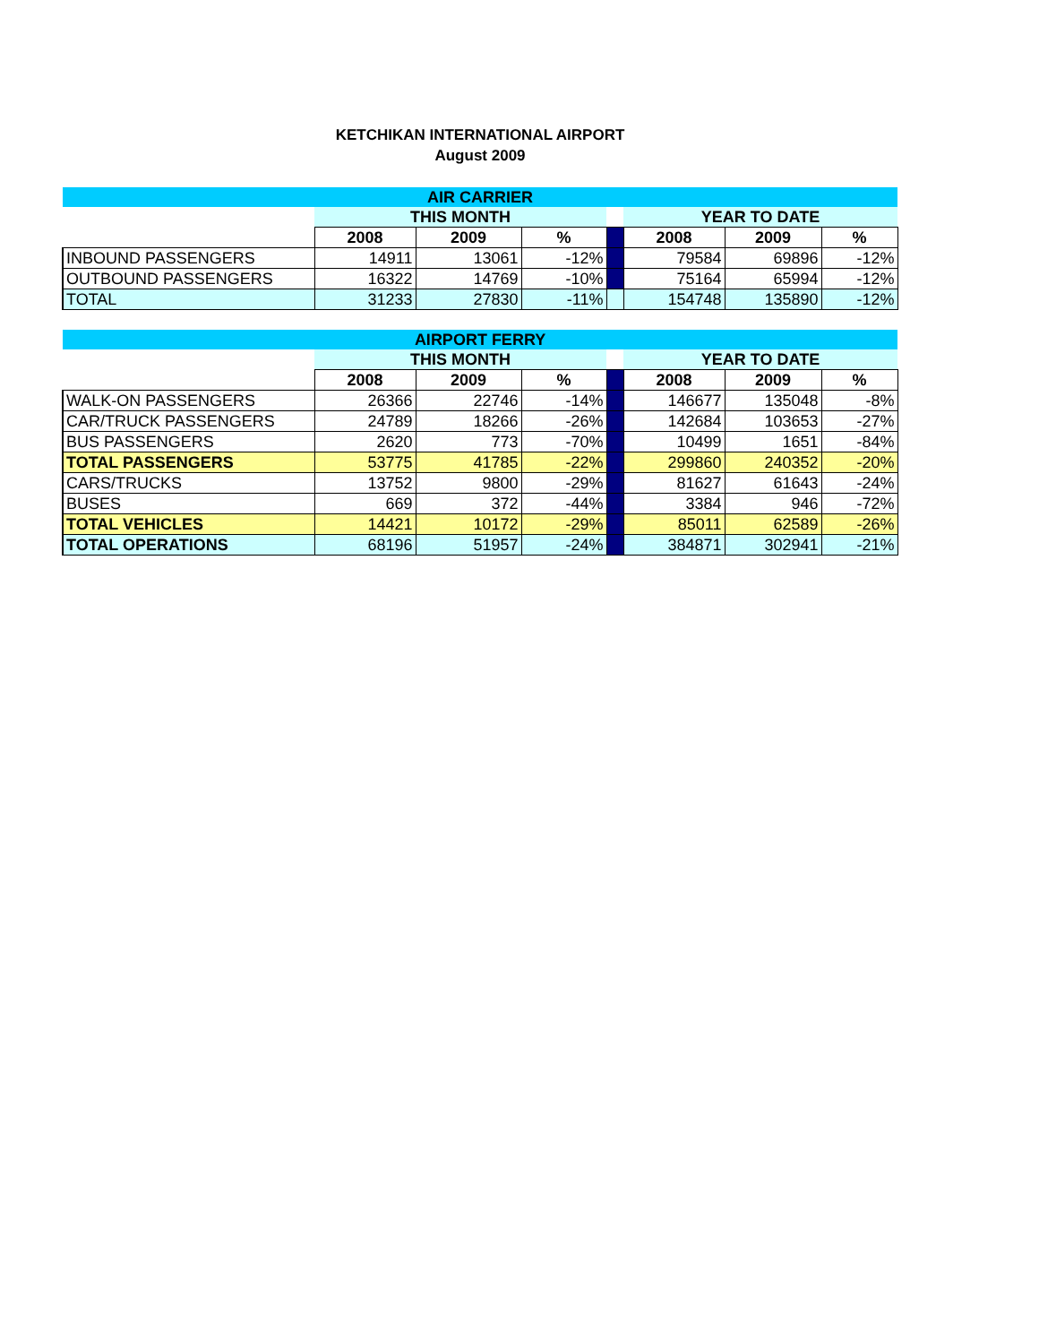KETCHIKAN INTERNATIONAL AIRPORT
August 2009
| AIR CARRIER | | | | | | | |
| | THIS MONTH | | | | YEAR TO DATE | | |
| | 2008 | 2009 | % | | 2008 | 2009 | % |
| INBOUND PASSENGERS | 14911 | 13061 | -12% | | 79584 | 69896 | -12% |
| OUTBOUND PASSENGERS | 16322 | 14769 | -10% | | 75164 | 65994 | -12% |
| TOTAL | 31233 | 27830 | -11% | | 154748 | 135890 | -12% |
| AIRPORT FERRY | | | | | | | |
| | THIS MONTH | | | | YEAR TO DATE | | |
| | 2008 | 2009 | % | | 2008 | 2009 | % |
| WALK-ON PASSENGERS | 26366 | 22746 | -14% | | 146677 | 135048 | -8% |
| CAR/TRUCK PASSENGERS | 24789 | 18266 | -26% | | 142684 | 103653 | -27% |
| BUS PASSENGERS | 2620 | 773 | -70% | | 10499 | 1651 | -84% |
| TOTAL PASSENGERS | 53775 | 41785 | -22% | | 299860 | 240352 | -20% |
| CARS/TRUCKS | 13752 | 9800 | -29% | | 81627 | 61643 | -24% |
| BUSES | 669 | 372 | -44% | | 3384 | 946 | -72% |
| TOTAL VEHICLES | 14421 | 10172 | -29% | | 85011 | 62589 | -26% |
| TOTAL OPERATIONS | 68196 | 51957 | -24% | | 384871 | 302941 | -21% |